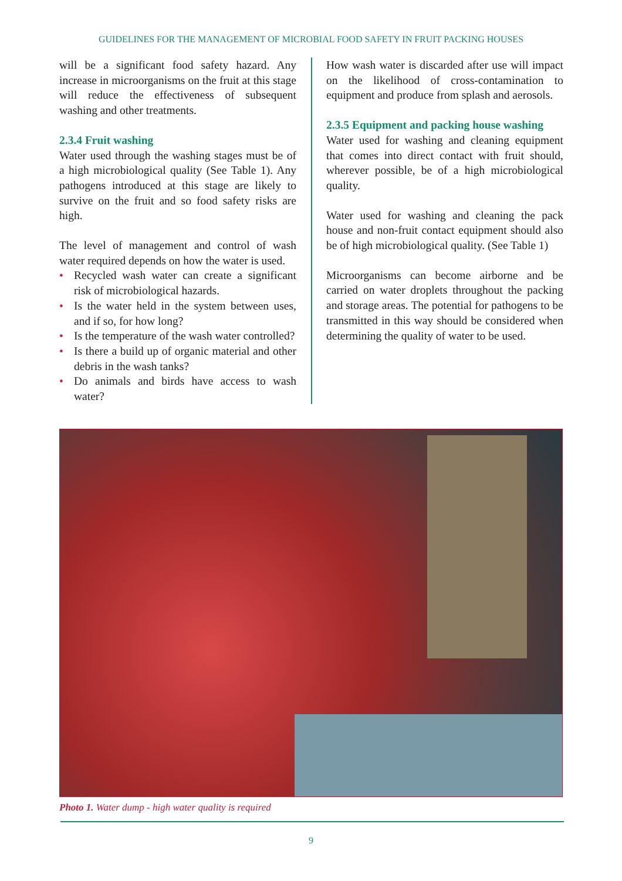GUIDELINES FOR THE MANAGEMENT OF MICROBIAL FOOD SAFETY IN FRUIT PACKING HOUSES
will be a significant food safety hazard. Any increase in microorganisms on the fruit at this stage will reduce the effectiveness of subsequent washing and other treatments.
2.3.4 Fruit washing
Water used through the washing stages must be of a high microbiological quality (See Table 1). Any pathogens introduced at this stage are likely to survive on the fruit and so food safety risks are high.
The level of management and control of wash water required depends on how the water is used.
• Recycled wash water can create a significant risk of microbiological hazards.
• Is the water held in the system between uses, and if so, for how long?
• Is the temperature of the wash water controlled?
• Is there a build up of organic material and other debris in the wash tanks?
• Do animals and birds have access to wash water?
How wash water is discarded after use will impact on the likelihood of cross-contamination to equipment and produce from splash and aerosols.
2.3.5 Equipment and packing house washing
Water used for washing and cleaning equipment that comes into direct contact with fruit should, wherever possible, be of a high microbiological quality.
Water used for washing and cleaning the pack house and non-fruit contact equipment should also be of high microbiological quality. (See Table 1)
Microorganisms can become airborne and be carried on water droplets throughout the packing and storage areas. The potential for pathogens to be transmitted in this way should be considered when determining the quality of water to be used.
Photo 1. Water dump - high water quality is required
9